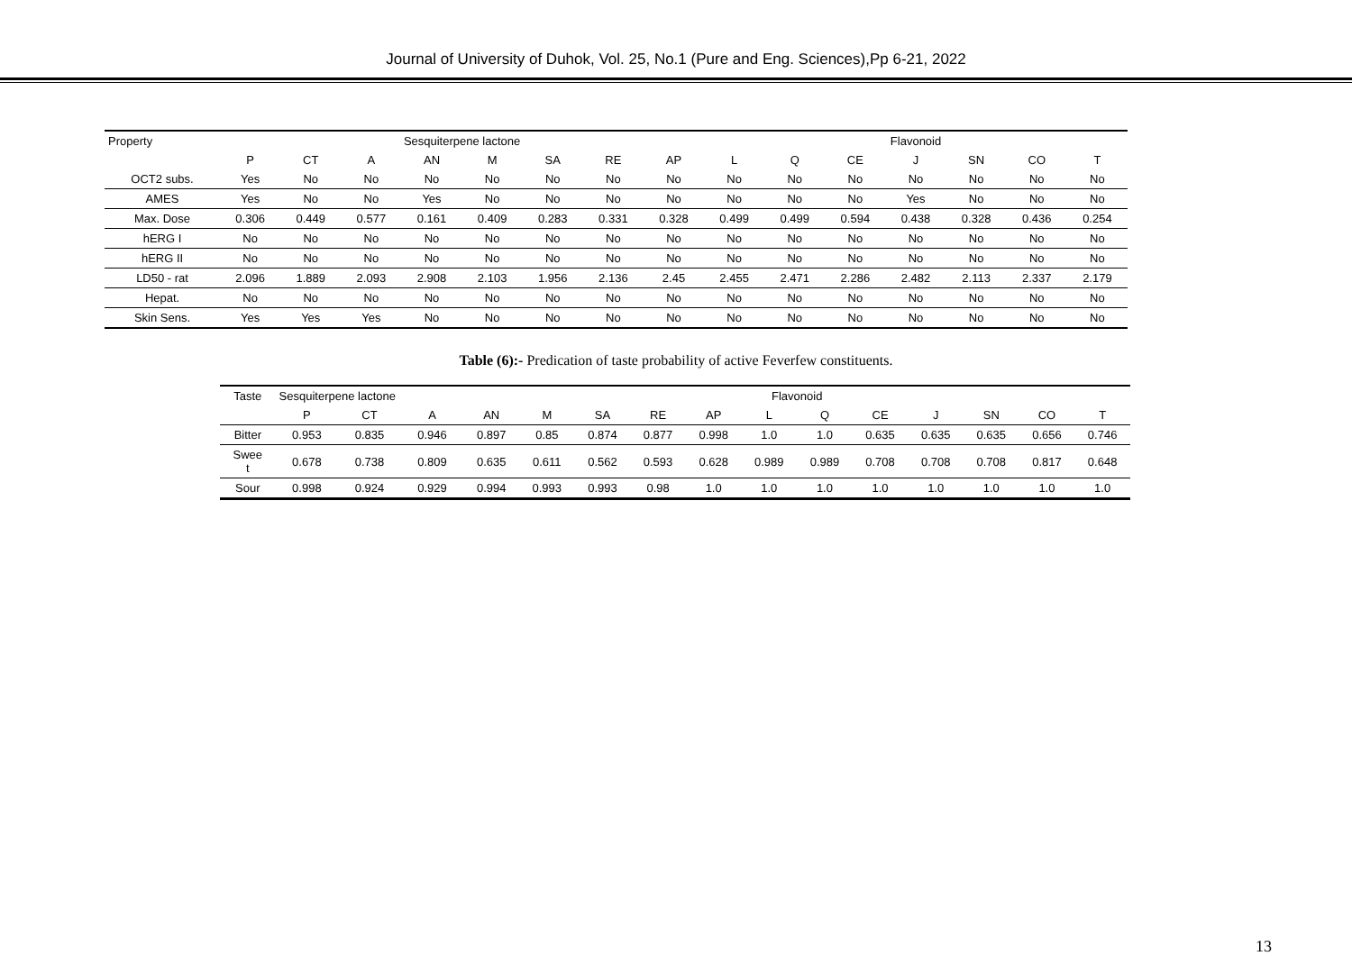Journal of University of Duhok, Vol. 25, No.1 (Pure and Eng. Sciences),Pp 6-21, 2022
| Property | Sesquiterpene lactone | | | | | | | | Flavonoid | | | | | | |
| --- | --- | --- | --- | --- | --- | --- | --- | --- | --- | --- | --- | --- | --- | --- | --- |
| | P | CT | A | AN | M | SA | RE | AP | L | Q | CE | J | SN | CO | T |
| OCT2 subs. | Yes | No | No | No | No | No | No | No | No | No | No | No | No | No | No |
| AMES | Yes | No | No | Yes | No | No | No | No | No | No | No | Yes | No | No | No |
| Max. Dose | 0.306 | 0.449 | 0.577 | 0.161 | 0.409 | 0.283 | 0.331 | 0.328 | 0.499 | 0.499 | 0.594 | 0.438 | 0.328 | 0.436 | 0.254 |
| hERG I | No | No | No | No | No | No | No | No | No | No | No | No | No | No | No |
| hERG II | No | No | No | No | No | No | No | No | No | No | No | No | No | No | No |
| LD50 - rat | 2.096 | 1.889 | 2.093 | 2.908 | 2.103 | 1.956 | 2.136 | 2.45 | 2.455 | 2.471 | 2.286 | 2.482 | 2.113 | 2.337 | 2.179 |
| Hepat. | No | No | No | No | No | No | No | No | No | No | No | No | No | No | No |
| Skin Sens. | Yes | Yes | Yes | No | No | No | No | No | No | No | No | No | No | No | No |
Table (6):- Predication of taste probability of active Feverfew constituents.
| Taste | Sesquiterpene lactone | | | Flavonoid | | | | | | | | | | | |
| --- | --- | --- | --- | --- | --- | --- | --- | --- | --- | --- | --- | --- | --- | --- | --- |
| | P | CT | A | AN | M | SA | RE | AP | L | Q | CE | J | SN | CO | T |
| Bitter | 0.953 | 0.835 | 0.946 | 0.897 | 0.85 | 0.874 | 0.877 | 0.998 | 1.0 | 1.0 | 0.635 | 0.635 | 0.635 | 0.656 | 0.746 |
| Swee t | 0.678 | 0.738 | 0.809 | 0.635 | 0.611 | 0.562 | 0.593 | 0.628 | 0.989 | 0.989 | 0.708 | 0.708 | 0.708 | 0.817 | 0.648 |
| Sour | 0.998 | 0.924 | 0.929 | 0.994 | 0.993 | 0.993 | 0.98 | 1.0 | 1.0 | 1.0 | 1.0 | 1.0 | 1.0 | 1.0 | 1.0 |
13